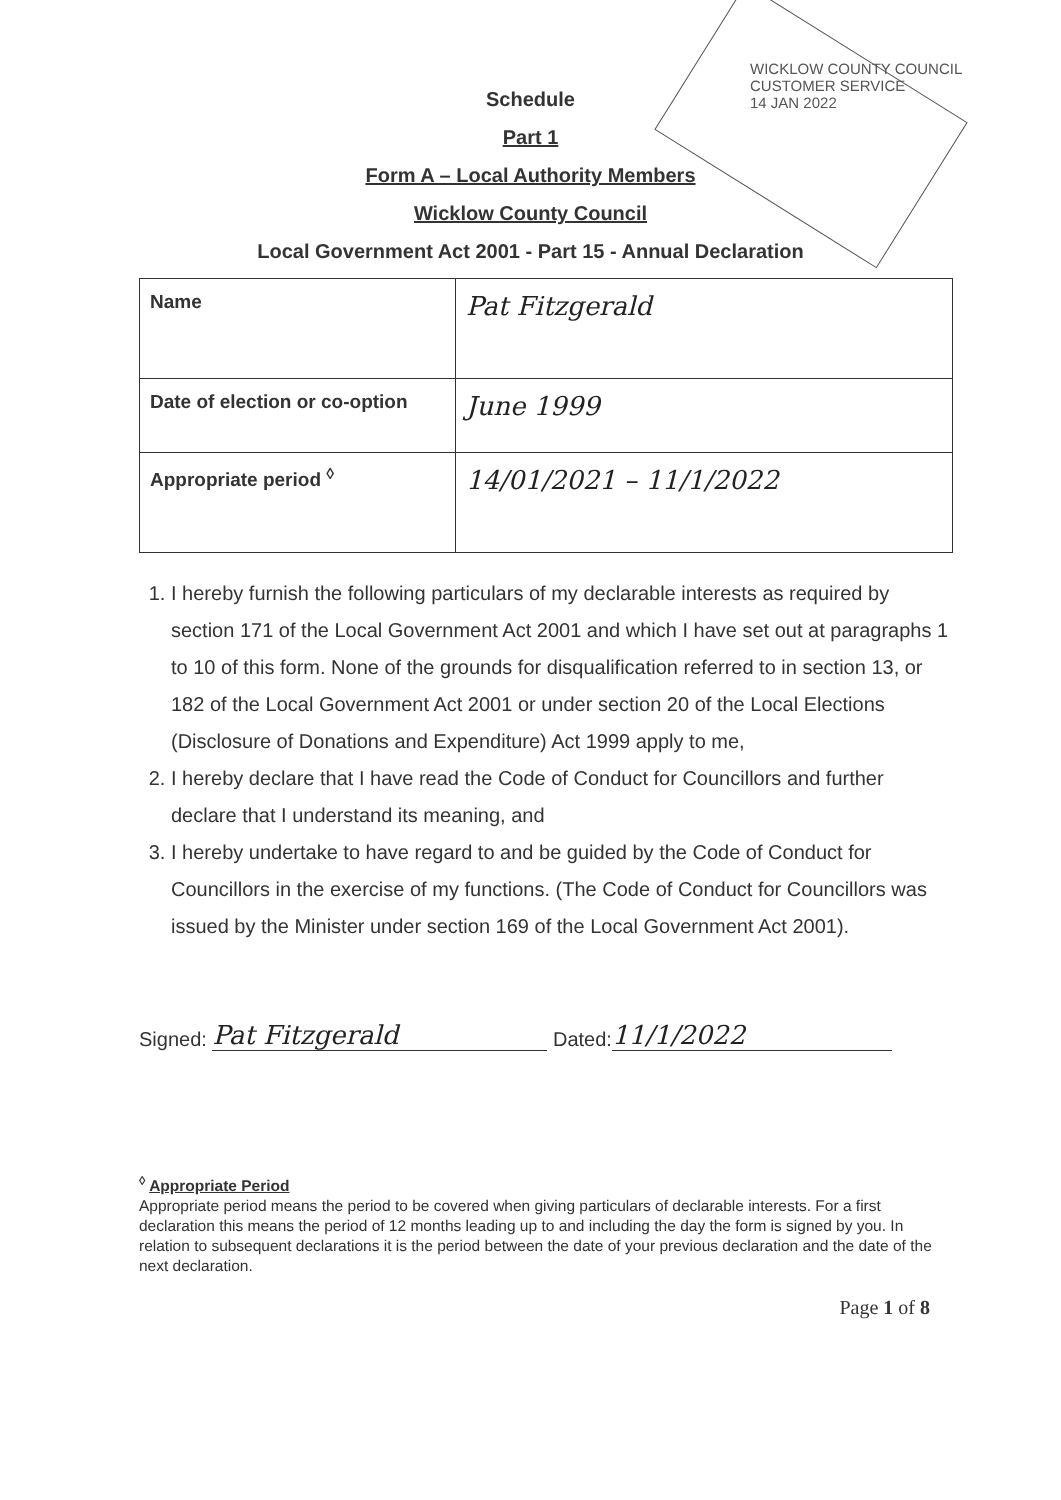Schedule
Part 1
Form A – Local Authority Members
Wicklow County Council
Local Government Act 2001 - Part 15 - Annual Declaration
| Name | Pat Fitzgerald |
| Date of election or co-option | June 1999 |
| Appropriate period <sup>◊</sup> | 14/01/2021 – 11/1/2022 |
1. I hereby furnish the following particulars of my declarable interests as required by section 171 of the Local Government Act 2001 and which I have set out at paragraphs 1 to 10 of this form. None of the grounds for disqualification referred to in section 13, or 182 of the Local Government Act 2001 or under section 20 of the Local Elections (Disclosure of Donations and Expenditure) Act 1999 apply to me,
2. I hereby declare that I have read the Code of Conduct for Councillors and further declare that I understand its meaning, and
3. I hereby undertake to have regard to and be guided by the Code of Conduct for Councillors in the exercise of my functions. (The Code of Conduct for Councillors was issued by the Minister under section 169 of the Local Government Act 2001).
Signed: Pat Fitzgerald Dated: 11/1/2022
<sup>◊</sup> Appropriate Period
Appropriate period means the period to be covered when giving particulars of declarable interests. For a first declaration this means the period of 12 months leading up to and including the day the form is signed by you. In relation to subsequent declarations it is the period between the date of your previous declaration and the date of the next declaration.
Page 1 of 8
WICKLOW COUNTY COUNCIL
CUSTOMER SERVICE
14 JAN 2022